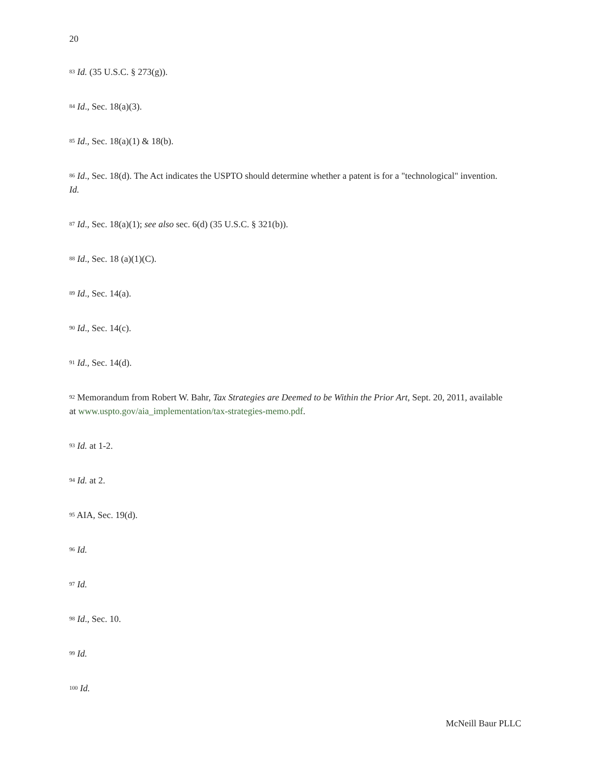20
<sup>83</sup> Id. (35 U.S.C. § 273(g)).
<sup>84</sup> Id., Sec. 18(a)(3).
<sup>85</sup> Id., Sec. 18(a)(1) & 18(b).
<sup>86</sup> Id., Sec. 18(d). The Act indicates the USPTO should determine whether a patent is for a "technological" invention. Id.
<sup>87</sup> Id., Sec. 18(a)(1); see also sec. 6(d) (35 U.S.C. § 321(b)).
<sup>88</sup> Id., Sec. 18 (a)(1)(C).
<sup>89</sup> Id., Sec. 14(a).
<sup>90</sup> Id., Sec. 14(c).
<sup>91</sup> Id., Sec. 14(d).
<sup>92</sup> Memorandum from Robert W. Bahr, Tax Strategies are Deemed to be Within the Prior Art, Sept. 20, 2011, available at www.uspto.gov/aia_implementation/tax-strategies-memo.pdf.
<sup>93</sup> Id. at 1-2.
<sup>94</sup> Id. at 2.
<sup>95</sup> AIA, Sec. 19(d).
<sup>96</sup> Id.
<sup>97</sup> Id.
<sup>98</sup> Id., Sec. 10.
<sup>99</sup> Id.
<sup>100</sup> Id.
McNeill Baur PLLC